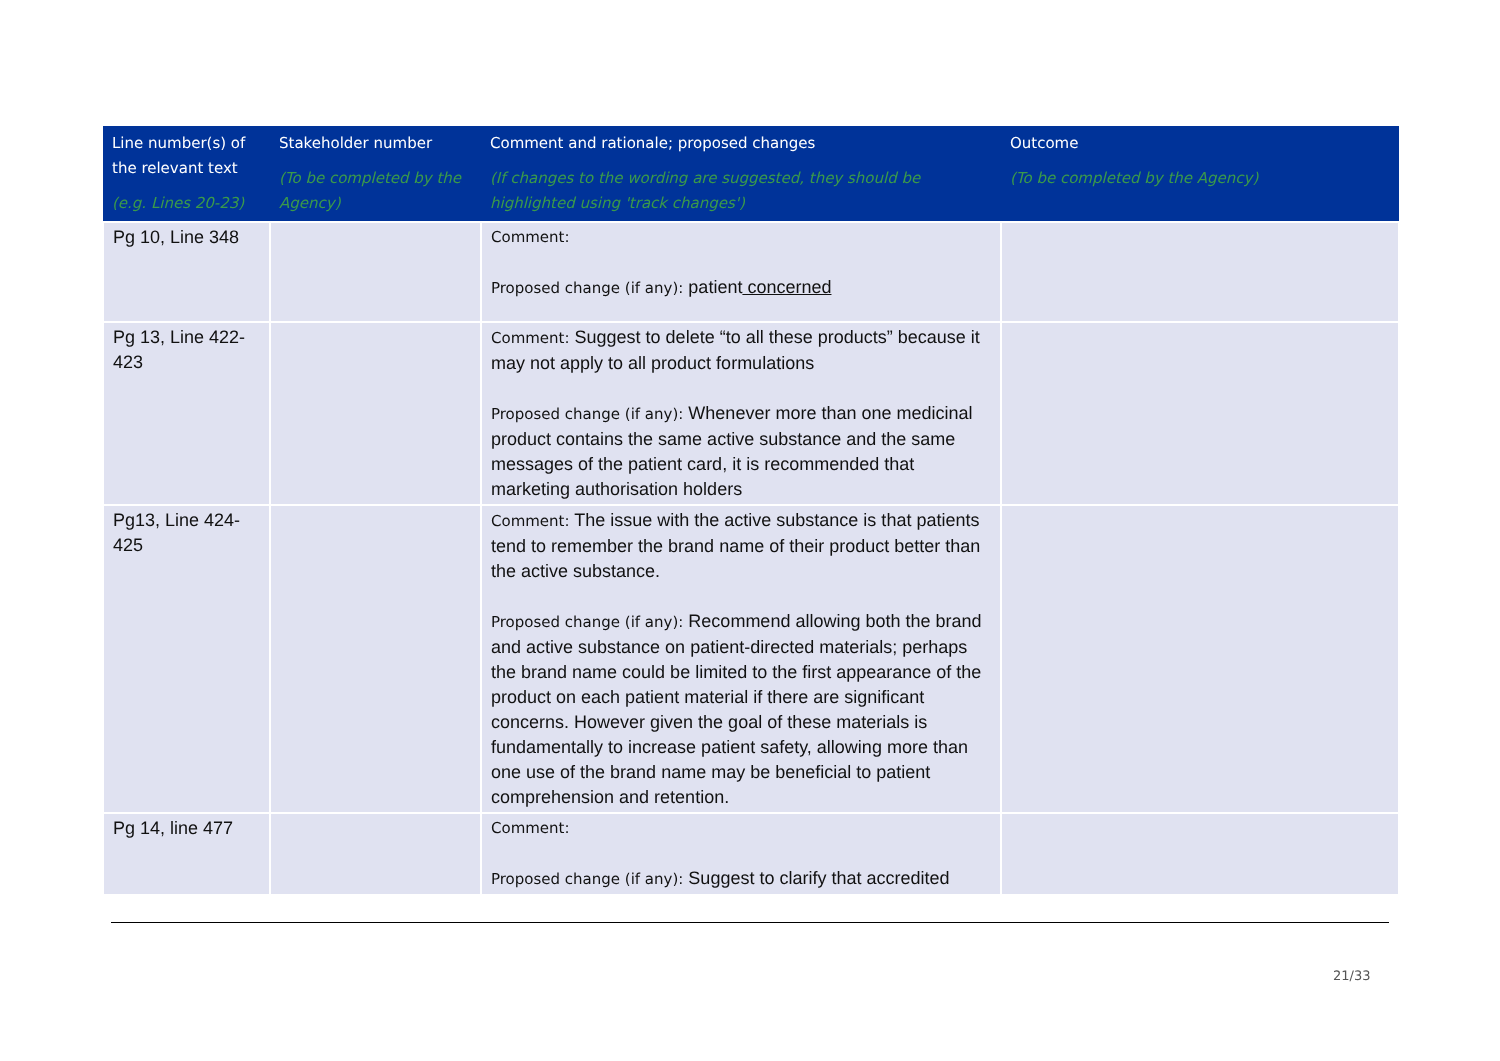| Line number(s) of the relevant text (e.g. Lines 20-23) | Stakeholder number (To be completed by the Agency) | Comment and rationale; proposed changes (If changes to the wording are suggested, they should be highlighted using 'track changes') | Outcome (To be completed by the Agency) |
| --- | --- | --- | --- |
| Pg 10, Line 348 | | Comment: Proposed change (if any): patient concerned | |
| Pg 13, Line 422-423 | | Comment: Suggest to delete “to all these products” because it may not apply to all product formulations Proposed change (if any): Whenever more than one medicinal product contains the same active substance and the same messages of the patient card, it is recommended that marketing authorisation holders | |
| Pg13, Line 424-425 | | Comment: The issue with the active substance is that patients tend to remember the brand name of their product better than the active substance. Proposed change (if any): Recommend allowing both the brand and active substance on patient-directed materials; perhaps the brand name could be limited to the first appearance of the product on each patient material if there are significant concerns. However given the goal of these materials is fundamentally to increase patient safety, allowing more than one use of the brand name may be beneficial to patient comprehension and retention. | |
| Pg 14, line 477 | | Comment: Proposed change (if any): Suggest to clarify that accredited | |
21/33